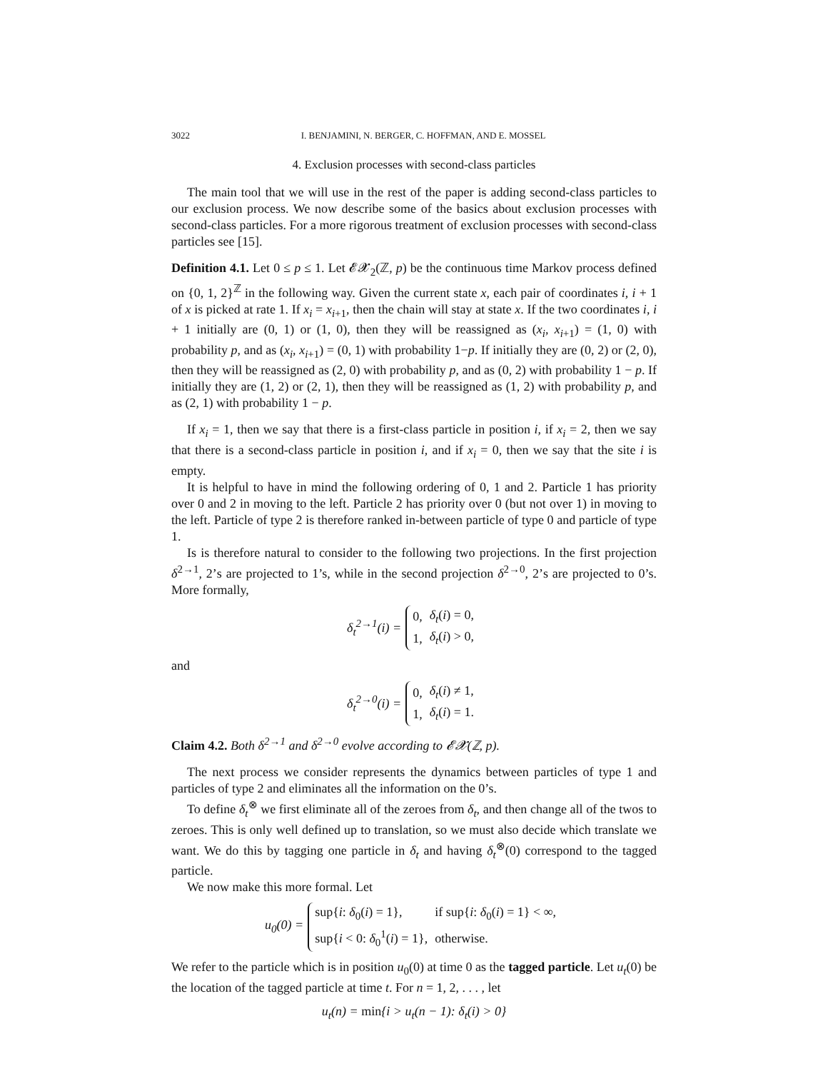3022 I. BENJAMINI, N. BERGER, C. HOFFMAN, AND E. MOSSEL
4. Exclusion processes with second-class particles
The main tool that we will use in the rest of the paper is adding second-class particles to our exclusion process. We now describe some of the basics about exclusion processes with second-class particles. For a more rigorous treatment of exclusion processes with second-class particles see [15].
Definition 4.1. Let 0 ≤ p ≤ 1. Let 𝓔𝓧<sub>2</sub>(ℤ, p) be the continuous time Markov process defined on {0, 1, 2}<sup>ℤ</sup> in the following way. Given the current state x, each pair of coordinates i, i + 1 of x is picked at rate 1. If x<sub>i</sub> = x<sub>i+1</sub>, then the chain will stay at state x. If the two coordinates i, i + 1 initially are (0, 1) or (1, 0), then they will be reassigned as (x<sub>i</sub>, x<sub>i+1</sub>) = (1, 0) with probability p, and as (x<sub>i</sub>, x<sub>i+1</sub>) = (0, 1) with probability 1−p. If initially they are (0, 2) or (2, 0), then they will be reassigned as (2, 0) with probability p, and as (0, 2) with probability 1 − p. If initially they are (1, 2) or (2, 1), then they will be reassigned as (1, 2) with probability p, and as (2, 1) with probability 1 − p.
If x<sub>i</sub> = 1, then we say that there is a first-class particle in position i, if x<sub>i</sub> = 2, then we say that there is a second-class particle in position i, and if x<sub>i</sub> = 0, then we say that the site i is empty.
It is helpful to have in mind the following ordering of 0, 1 and 2. Particle 1 has priority over 0 and 2 in moving to the left. Particle 2 has priority over 0 (but not over 1) in moving to the left. Particle of type 2 is therefore ranked in-between particle of type 0 and particle of type 1.
Is is therefore natural to consider to the following two projections. In the first projection δ<sup>2→1</sup>, 2’s are projected to 1’s, while in the second projection δ<sup>2→0</sup>, 2’s are projected to 0’s. More formally,
δ<sub>t</sub><sup>2→1</sup>(i) =
| 0, | δ<sub>t</sub> ( i ) = 0, |
| 1, | δ<sub>t</sub> ( i ) > 0, |
and
δ<sub>t</sub><sup>2→0</sup>(i) =
| 0, | δ<sub>t</sub> ( i ) ≠ 1, |
| 1, | δ<sub>t</sub> ( i ) = 1. |
Claim 4.2. Both δ<sup>2→1</sup> and δ<sup>2→0</sup> evolve according to 𝓔𝓧(ℤ, p).
The next process we consider represents the dynamics between particles of type 1 and particles of type 2 and eliminates all the information on the 0’s.
To define δ<sub>t</sub><sup>⊗</sup> we first eliminate all of the zeroes from δ<sub>t</sub>, and then change all of the twos to zeroes. This is only well defined up to translation, so we must also decide which translate we want. We do this by tagging one particle in δ<sub>t</sub> and having δ<sub>t</sub><sup>⊗</sup>(0) correspond to the tagged particle.
We now make this more formal. Let
u<sub>0</sub>(0) =
| sup{ i : δ<sub>0</sub>( i ) = 1}, | if sup{ i : δ<sub>0</sub>( i ) = 1} < ∞, |
| sup{ i < 0: δ<sub>0</sub><sup>1</sup>( i ) = 1}, | otherwise. |
We refer to the particle which is in position u<sub>0</sub>(0) at time 0 as the tagged particle. Let u<sub>t</sub>(0) be the location of the tagged particle at time t. For n = 1, 2, . . . , let
u<sub>t</sub>(n) = min{i > u<sub>t</sub>(n − 1): δ<sub>t</sub>(i) > 0}